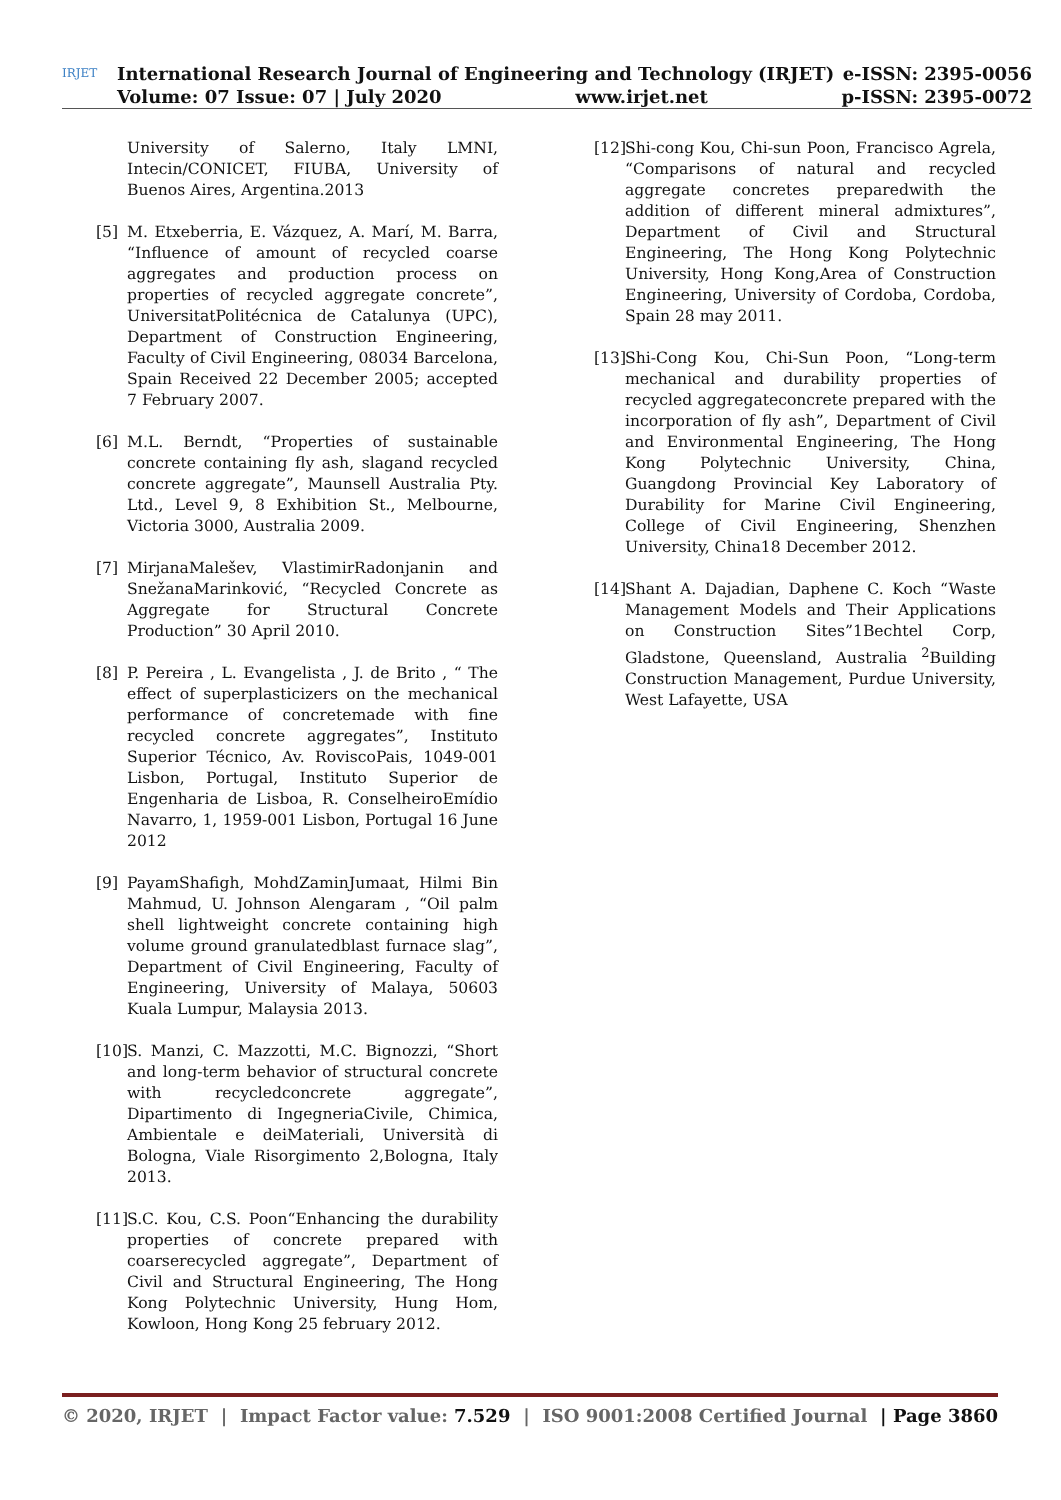IRJET
International Research Journal of Engineering and Technology (IRJET) e-ISSN: 2395-0056
Volume: 07 Issue: 07 | July 2020 www.irjet.net p-ISSN: 2395-0072
University of Salerno, Italy LMNI, Intecin/CONICET, FIUBA, University of Buenos Aires, Argentina.2013
[5] M. Etxeberria, E. Vázquez, A. Marí, M. Barra, “Influence of amount of recycled coarse aggregates and production process on properties of recycled aggregate concrete”, UniversitatPolitécnica de Catalunya (UPC), Department of Construction Engineering, Faculty of Civil Engineering, 08034 Barcelona, Spain Received 22 December 2005; accepted 7 February 2007.
[6] M.L. Berndt, “Properties of sustainable concrete containing fly ash, slagand recycled concrete aggregate”, Maunsell Australia Pty. Ltd., Level 9, 8 Exhibition St., Melbourne, Victoria 3000, Australia 2009.
[7] MirjanaMalešev, VlastimirRadonjanin and SnežanaMarinković, “Recycled Concrete as Aggregate for Structural Concrete Production” 30 April 2010.
[8] P. Pereira , L. Evangelista , J. de Brito , “ The effect of superplasticizers on the mechanical performance of concretemade with fine recycled concrete aggregates”, Instituto Superior Técnico, Av. RoviscoPais, 1049-001 Lisbon, Portugal, Instituto Superior de Engenharia de Lisboa, R. ConselheiroEmídio Navarro, 1, 1959-001 Lisbon, Portugal 16 June 2012
[9] PayamShafigh, MohdZaminJumaat, Hilmi Bin Mahmud, U. Johnson Alengaram , “Oil palm shell lightweight concrete containing high volume ground granulatedblast furnace slag”, Department of Civil Engineering, Faculty of Engineering, University of Malaya, 50603 Kuala Lumpur, Malaysia 2013.
[10]
S. Manzi, C. Mazzotti, M.C. Bignozzi, “Short and long-term behavior of structural concrete with recycledconcrete aggregate”, Dipartimento di IngegneriaCivile, Chimica, Ambientale e deiMateriali, Università di Bologna, Viale Risorgimento 2,Bologna, Italy 2013.
[11]
S.C. Kou, C.S. Poon“Enhancing the durability properties of concrete prepared with coarserecycled aggregate”, Department of Civil and Structural Engineering, The Hong Kong Polytechnic University, Hung Hom, Kowloon, Hong Kong 25 february 2012.
[12]
Shi-cong Kou, Chi-sun Poon, Francisco Agrela, “Comparisons of natural and recycled aggregate concretes preparedwith the addition of different mineral admixtures”, Department of Civil and Structural Engineering, The Hong Kong Polytechnic University, Hong Kong,Area of Construction Engineering, University of Cordoba, Cordoba, Spain 28 may 2011.
[13]
Shi-Cong Kou, Chi-Sun Poon, “Long-term mechanical and durability properties of recycled aggregateconcrete prepared with the incorporation of fly ash”, Department of Civil and Environmental Engineering, The Hong Kong Polytechnic University, China, Guangdong Provincial Key Laboratory of Durability for Marine Civil Engineering, College of Civil Engineering, Shenzhen University, China18 December 2012.
[14]
Shant A. Dajadian, Daphene C. Koch “Waste Management Models and Their Applications on Construction Sites”1Bechtel Corp, Gladstone, Queensland, Australia <sup>2</sup>Building Construction Management, Purdue University, West Lafayette, USA
© 2020, IRJET | Impact Factor value: 7.529 | ISO 9001:2008 Certified Journal | Page 3860